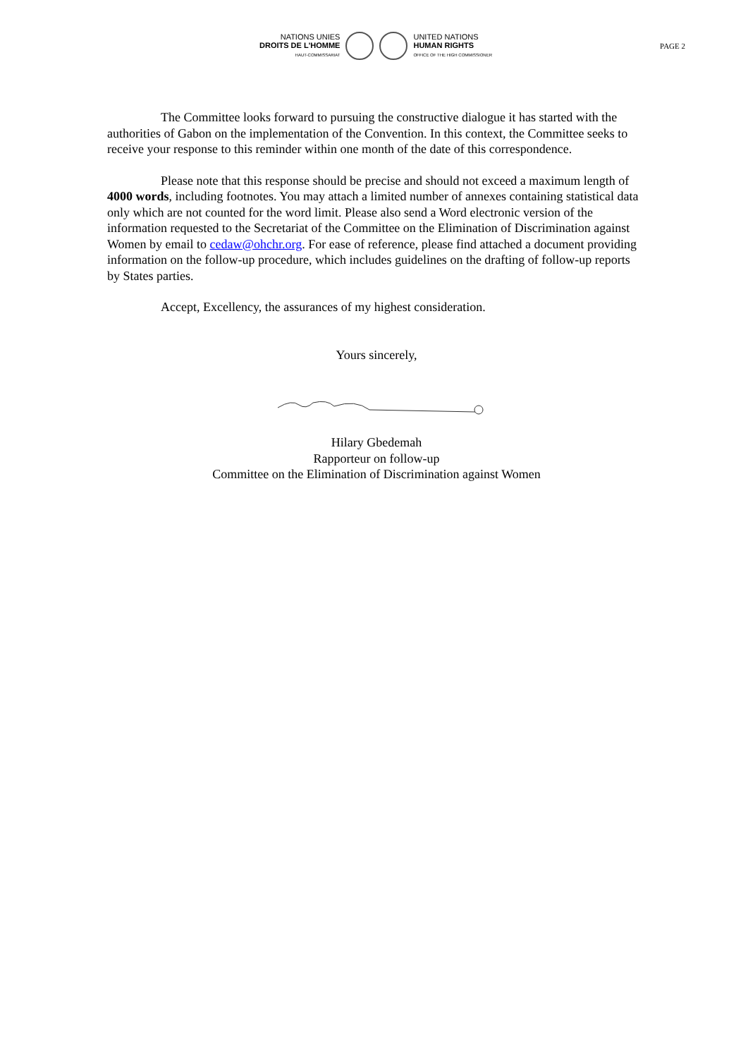NATIONS UNIES
DROITS DE L'HOMME
HAUT-COMMISSARIAT
UNITED NATIONS
HUMAN RIGHTS
OFFICE OF THE HIGH COMMISSIONER
PAGE 2
The Committee looks forward to pursuing the constructive dialogue it has started with the authorities of Gabon on the implementation of the Convention. In this context, the Committee seeks to receive your response to this reminder within one month of the date of this correspondence.
Please note that this response should be precise and should not exceed a maximum length of 4000 words, including footnotes. You may attach a limited number of annexes containing statistical data only which are not counted for the word limit. Please also send a Word electronic version of the information requested to the Secretariat of the Committee on the Elimination of Discrimination against Women by email to cedaw@ohchr.org. For ease of reference, please find attached a document providing information on the follow-up procedure, which includes guidelines on the drafting of follow-up reports by States parties.
Accept, Excellency, the assurances of my highest consideration.
Yours sincerely,
Hilary Gbedemah
Rapporteur on follow-up
Committee on the Elimination of Discrimination against Women